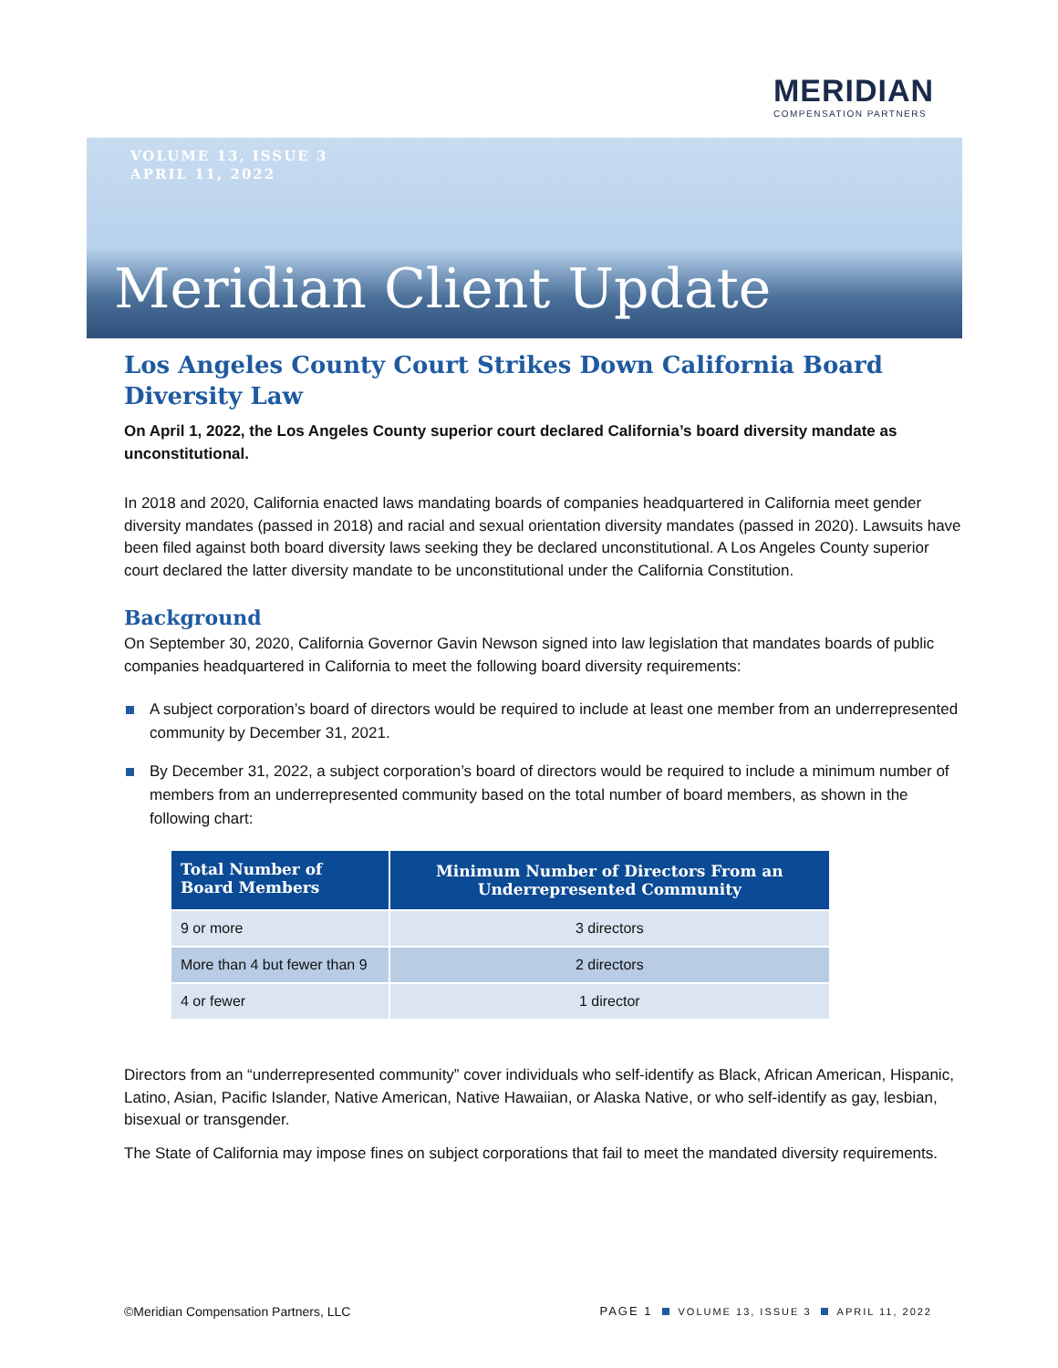MERIDIAN
COMPENSATION PARTNERS
VOLUME 13, ISSUE 3
APRIL 11, 2022
Meridian Client Update
Los Angeles County Court Strikes Down California Board Diversity Law
On April 1, 2022, the Los Angeles County superior court declared California’s board diversity mandate as unconstitutional.
In 2018 and 2020, California enacted laws mandating boards of companies headquartered in California meet gender diversity mandates (passed in 2018) and racial and sexual orientation diversity mandates (passed in 2020). Lawsuits have been filed against both board diversity laws seeking they be declared unconstitutional. A Los Angeles County superior court declared the latter diversity mandate to be unconstitutional under the California Constitution.
Background
On September 30, 2020, California Governor Gavin Newson signed into law legislation that mandates boards of public companies headquartered in California to meet the following board diversity requirements:
A subject corporation’s board of directors would be required to include at least one member from an underrepresented community by December 31, 2021.
By December 31, 2022, a subject corporation’s board of directors would be required to include a minimum number of members from an underrepresented community based on the total number of board members, as shown in the following chart:
| Total Number of Board Members | Minimum Number of Directors From an Underrepresented Community |
| --- | --- |
| 9 or more | 3 directors |
| More than 4 but fewer than 9 | 2 directors |
| 4 or fewer | 1 director |
Directors from an “underrepresented community” cover individuals who self-identify as Black, African American, Hispanic, Latino, Asian, Pacific Islander, Native American, Native Hawaiian, or Alaska Native, or who self-identify as gay, lesbian, bisexual or transgender.
The State of California may impose fines on subject corporations that fail to meet the mandated diversity requirements.
©Meridian Compensation Partners, LLC PAGE 1 VOLUME 13, ISSUE 3 APRIL 11, 2022